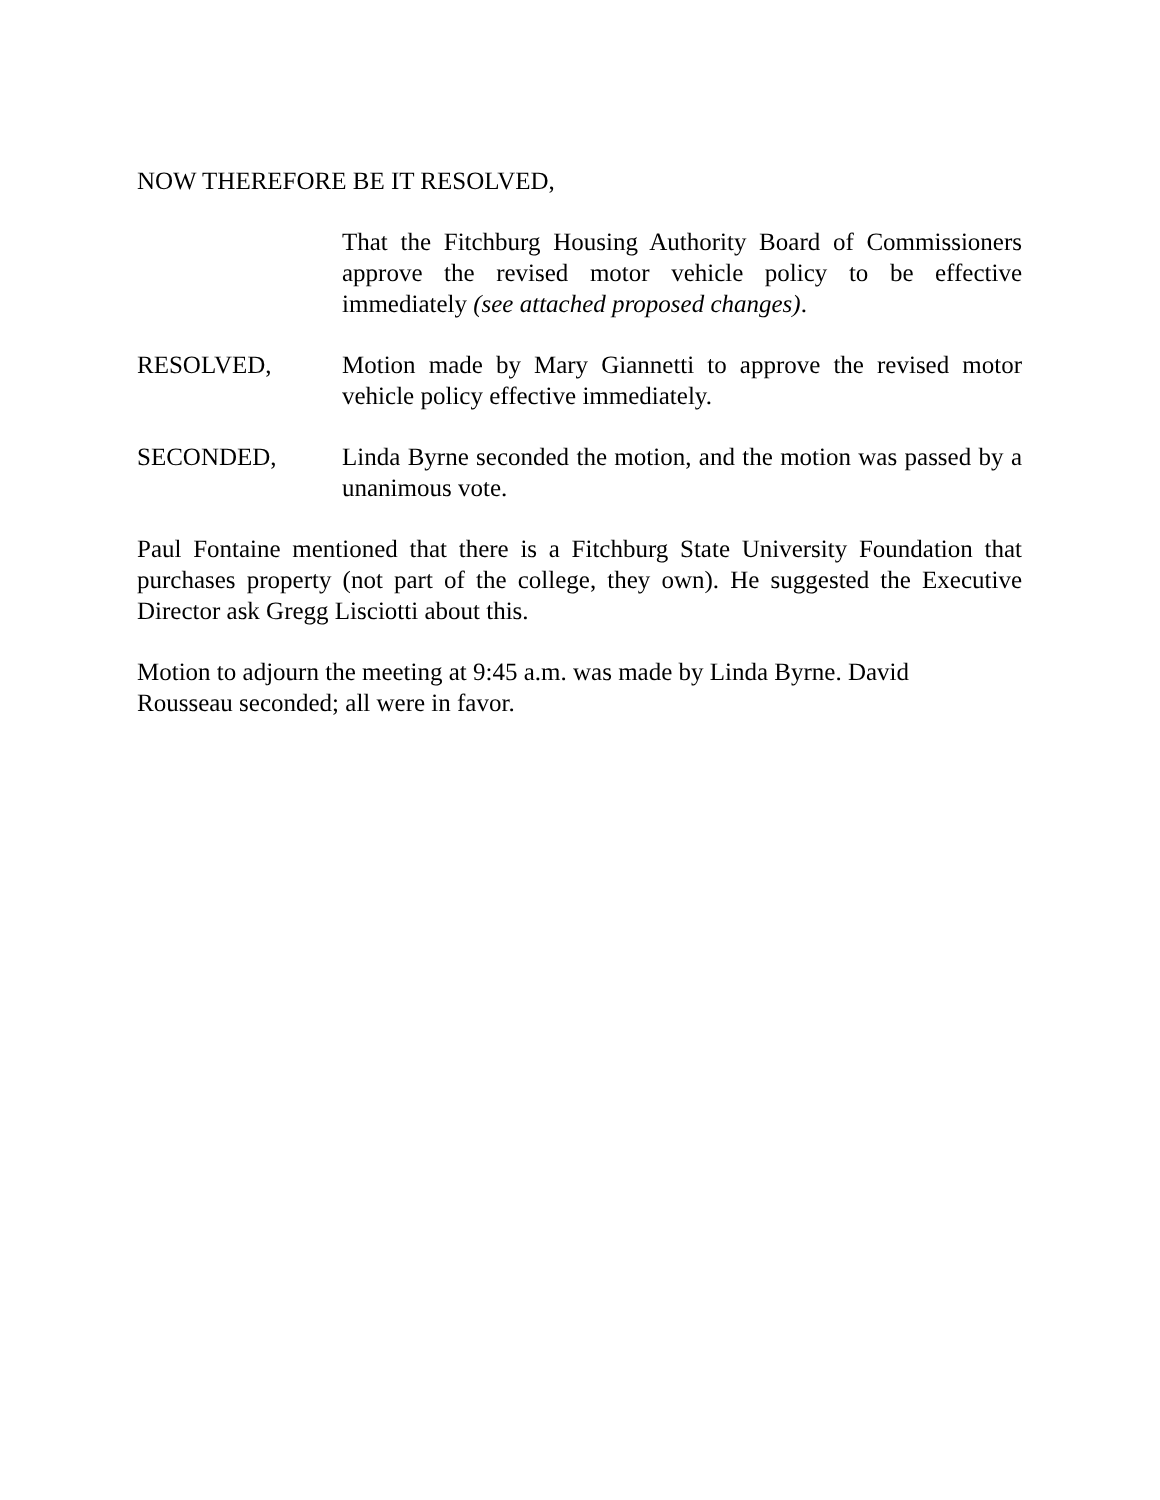NOW THEREFORE BE IT RESOLVED,
That the Fitchburg Housing Authority Board of Commissioners approve the revised motor vehicle policy to be effective immediately (see attached proposed changes).
RESOLVED, Motion made by Mary Giannetti to approve the revised motor vehicle policy effective immediately.
SECONDED, Linda Byrne seconded the motion, and the motion was passed by a unanimous vote.
Paul Fontaine mentioned that there is a Fitchburg State University Foundation that purchases property (not part of the college, they own). He suggested the Executive Director ask Gregg Lisciotti about this.
Motion to adjourn the meeting at 9:45 a.m. was made by Linda Byrne. David
Rousseau seconded; all were in favor.